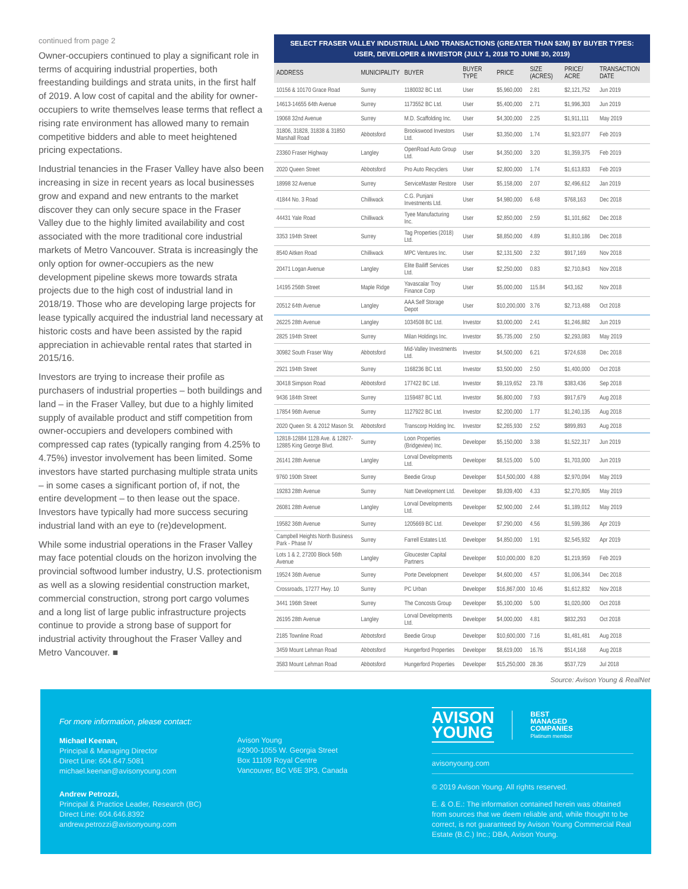continued from page 2
Owner-occupiers continued to play a significant role in terms of acquiring industrial properties, both freestanding buildings and strata units, in the first half of 2019. A low cost of capital and the ability for owner-occupiers to write themselves lease terms that reflect a rising rate environment has allowed many to remain competitive bidders and able to meet heightened pricing expectations.
Industrial tenancies in the Fraser Valley have also been increasing in size in recent years as local businesses grow and expand and new entrants to the market discover they can only secure space in the Fraser Valley due to the highly limited availability and cost associated with the more traditional core industrial markets of Metro Vancouver. Strata is increasingly the only option for owner-occupiers as the new development pipeline skews more towards strata projects due to the high cost of industrial land in 2018/19. Those who are developing large projects for lease typically acquired the industrial land necessary at historic costs and have been assisted by the rapid appreciation in achievable rental rates that started in 2015/16.
Investors are trying to increase their profile as purchasers of industrial properties – both buildings and land – in the Fraser Valley, but due to a highly limited supply of available product and stiff competition from owner-occupiers and developers combined with compressed cap rates (typically ranging from 4.25% to 4.75%) investor involvement has been limited. Some investors have started purchasing multiple strata units – in some cases a significant portion of, if not, the entire development – to then lease out the space. Investors have typically had more success securing industrial land with an eye to (re)development.
While some industrial operations in the Fraser Valley may face potential clouds on the horizon involving the provincial softwood lumber industry, U.S. protectionism as well as a slowing residential construction market, commercial construction, strong port cargo volumes and a long list of large public infrastructure projects continue to provide a strong base of support for industrial activity throughout the Fraser Valley and Metro Vancouver. ■
SELECT FRASER VALLEY INDUSTRIAL LAND TRANSACTIONS (GREATER THAN $2M) BY BUYER TYPES:
USER, DEVELOPER & INVESTOR (JULY 1, 2018 TO JUNE 30, 2019)
| ADDRESS | MUNICIPALITY | BUYER | BUYER TYPE | PRICE | SIZE (ACRES) | PRICE/ ACRE | TRANSACTION DATE |
| --- | --- | --- | --- | --- | --- | --- | --- |
| 10156 & 10170 Grace Road | Surrey | 1180032 BC Ltd. | User | $5,960,000 | 2.81 | $2,121,752 | Jun 2019 |
| 14613-14655 64th Avenue | Surrey | 1173552 BC Ltd. | User | $5,400,000 | 2.71 | $1,996,303 | Jun 2019 |
| 19068 32nd Avenue | Surrey | M.D. Scaffolding Inc. | User | $4,300,000 | 2.25 | $1,911,111 | May 2019 |
| 31806, 31828, 31838 & 31850 Marshall Road | Abbotsford | Brookswood Investors Ltd. | User | $3,350,000 | 1.74 | $1,923,077 | Feb 2019 |
| 23360 Fraser Highway | Langley | OpenRoad Auto Group Ltd. | User | $4,350,000 | 3.20 | $1,359,375 | Feb 2019 |
| 2020 Queen Street | Abbotsford | Pro Auto Recyclers | User | $2,800,000 | 1.74 | $1,613,833 | Feb 2019 |
| 18998 32 Avenue | Surrey | ServiceMaster Restore | User | $5,158,000 | 2.07 | $2,496,612 | Jan 2019 |
| 41844 No. 3 Road | Chilliwack | C.G. Punjani Investments Ltd. | User | $4,980,000 | 6.48 | $768,163 | Dec 2018 |
| 44431 Yale Road | Chilliwack | Tyee Manufacturing Inc. | User | $2,850,000 | 2.59 | $1,101,662 | Dec 2018 |
| 3353 194th Street | Surrey | Tag Properties (2018) Ltd. | User | $8,850,000 | 4.89 | $1,810,186 | Dec 2018 |
| 8540 Aitken Road | Chilliwack | MPC Ventures Inc. | User | $2,131,500 | 2.32 | $917,169 | Nov 2018 |
| 20471 Logan Avenue | Langley | Elite Bailiff Services Ltd. | User | $2,250,000 | 0.83 | $2,710,843 | Nov 2018 |
| 14195 256th Street | Maple Ridge | Yavascalar Troy Finance Corp | User | $5,000,000 | 115.84 | $43,162 | Nov 2018 |
| 20512 64th Avenue | Langley | AAA Self Storage Depot | User | $10,200,000 | 3.76 | $2,713,488 | Oct 2018 |
| 26225 28th Avenue | Langley | 1034508 BC Ltd. | Investor | $3,000,000 | 2.41 | $1,246,882 | Jun 2019 |
| 2825 194th Street | Surrey | Milan Holdings Inc. | Investor | $5,735,000 | 2.50 | $2,293,083 | May 2019 |
| 30982 South Fraser Way | Abbotsford | Mid-Valley Investments Ltd. | Investor | $4,500,000 | 6.21 | $724,638 | Dec 2018 |
| 2921 194th Street | Surrey | 1168236 BC Ltd. | Investor | $3,500,000 | 2.50 | $1,400,000 | Oct 2018 |
| 30418 Simpson Road | Abbotsford | 177422 BC Ltd. | Investor | $9,119,652 | 23.78 | $383,436 | Sep 2018 |
| 9436 184th Street | Surrey | 1159487 BC Ltd. | Investor | $6,800,000 | 7.93 | $917,679 | Aug 2018 |
| 17854 96th Avenue | Surrey | 1127922 BC Ltd. | Investor | $2,200,000 | 1.77 | $1,240,135 | Aug 2018 |
| 2020 Queen St. & 2012 Mason St. | Abbotsford | Transcorp Holding Inc. | Investor | $2,265,930 | 2.52 | $899,893 | Aug 2018 |
| 12818-12884 112B Ave. & 12827-12885 King George Blvd. | Surrey | Loon Properties (Bridgeview) Inc. | Developer | $5,150,000 | 3.38 | $1,522,317 | Jun 2019 |
| 26141 28th Avenue | Langley | Lorval Developments Ltd. | Developer | $8,515,000 | 5.00 | $1,703,000 | Jun 2019 |
| 9760 190th Street | Surrey | Beedie Group | Developer | $14,500,000 | 4.88 | $2,970,094 | May 2019 |
| 19283 28th Avenue | Surrey | Natt Development Ltd. | Developer | $9,839,400 | 4.33 | $2,270,805 | May 2019 |
| 26081 28th Avenue | Langley | Lorval Developments Ltd. | Developer | $2,900,000 | 2.44 | $1,189,012 | May 2019 |
| 19582 36th Avenue | Surrey | 1205669 BC Ltd. | Developer | $7,290,000 | 4.56 | $1,599,386 | Apr 2019 |
| Campbell Heights North Business Park - Phase IV | Surrey | Farrell Estates Ltd. | Developer | $4,850,000 | 1.91 | $2,545,932 | Apr 2019 |
| Lots 1 & 2, 27200 Block 56th Avenue | Langley | Gloucester Capital Partners | Developer | $10,000,000 | 8.20 | $1,219,959 | Feb 2019 |
| 19524 36th Avenue | Surrey | Porte Development | Developer | $4,600,000 | 4.57 | $1,006,344 | Dec 2018 |
| Crossroads, 17277 Hwy. 10 | Surrey | PC Urban | Developer | $16,867,000 | 10.46 | $1,612,832 | Nov 2018 |
| 3441 196th Street | Surrey | The Concosts Group | Developer | $5,100,000 | 5.00 | $1,020,000 | Oct 2018 |
| 26195 28th Avenue | Langley | Lorval Developments Ltd. | Developer | $4,000,000 | 4.81 | $832,293 | Oct 2018 |
| 2185 Townline Road | Abbotsford | Beedie Group | Developer | $10,600,000 | 7.16 | $1,481,481 | Aug 2018 |
| 3459 Mount Lehman Road | Abbotsford | Hungerford Properties | Developer | $8,619,000 | 16.76 | $514,168 | Aug 2018 |
| 3583 Mount Lehman Road | Abbotsford | Hungerford Properties | Developer | $15,250,000 | 28.36 | $537,729 | Jul 2018 |
Source: Avison Young & RealNet
For more information, please contact:
Michael Keenan,
Principal & Managing Director
Direct Line: 604.647.5081
michael.keenan@avisonyoung.com
Andrew Petrozzi,
Principal & Practice Leader, Research (BC)
Direct Line: 604.646.8392
andrew.petrozzi@avisonyoung.com
Avison Young
#2900-1055 W. Georgia Street
Box 11109 Royal Centre
Vancouver, BC V6E 3P3, Canada
AVISON
YOUNG
BEST
MANAGED
COMPANIES
Platinum member
avisonyoung.com
© 2019 Avison Young. All rights reserved.
E. & O.E.: The information contained herein was obtained from sources that we deem reliable and, while thought to be correct, is not guaranteed by Avison Young Commercial Real Estate (B.C.) Inc.; DBA, Avison Young.